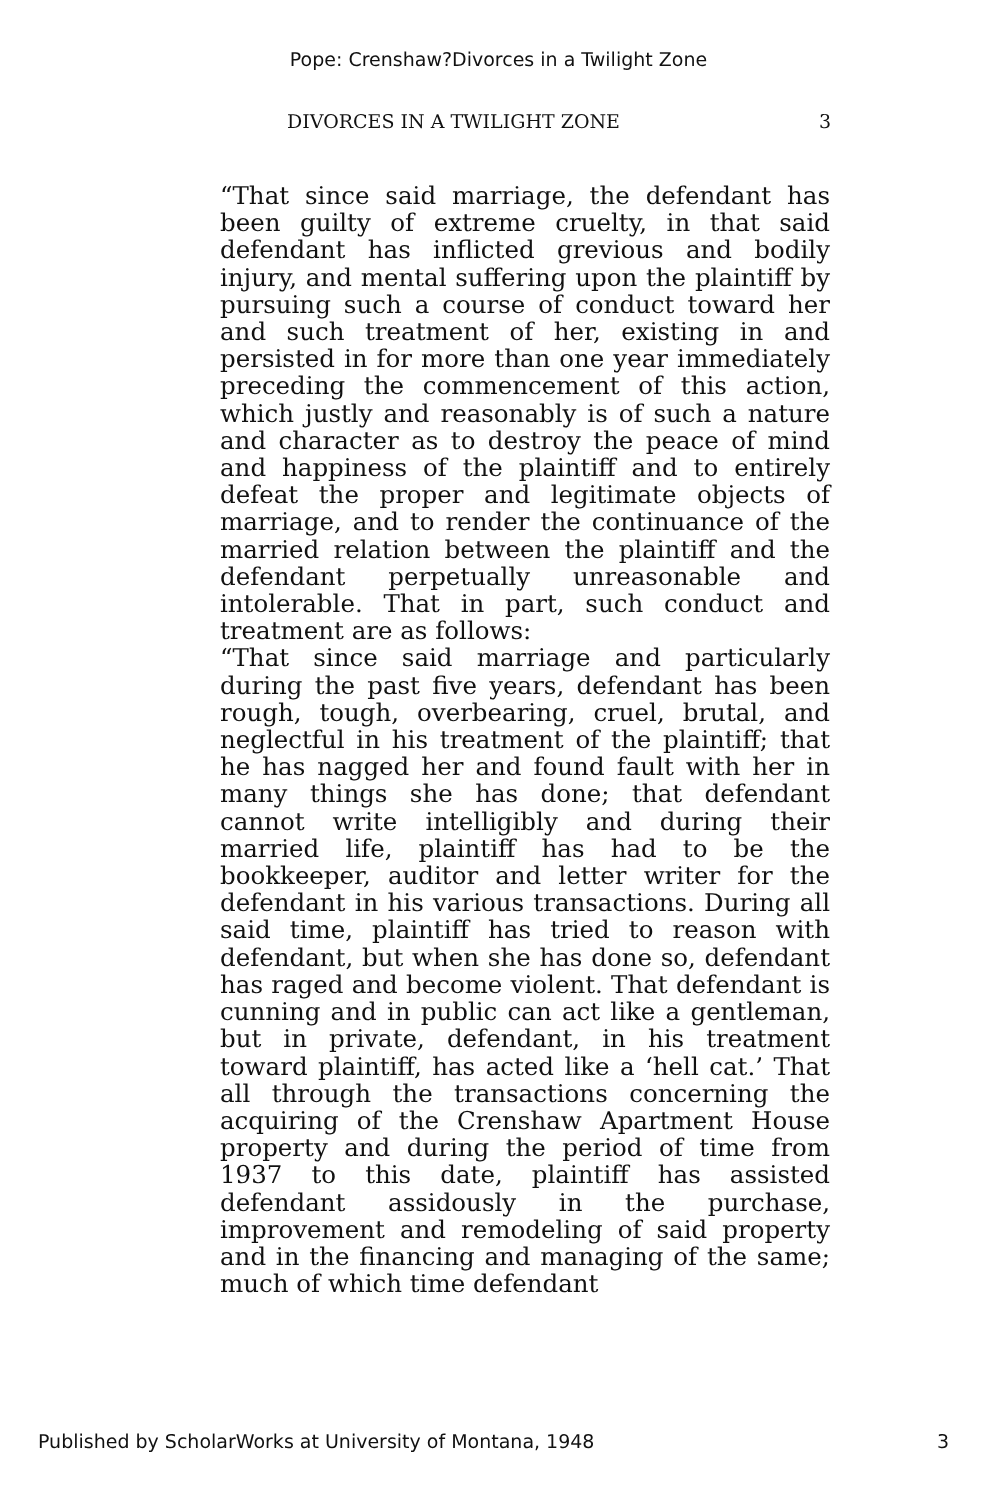Pope: Crenshaw?Divorces in a Twilight Zone
DIVORCES IN A TWILIGHT ZONE 3
“That since said marriage, the defendant has been guilty of extreme cruelty, in that said defendant has inflicted grevious and bodily injury, and mental suffering upon the plaintiff by pursuing such a course of conduct toward her and such treatment of her, existing in and persisted in for more than one year immediately preceding the commencement of this action, which justly and reasonably is of such a nature and character as to destroy the peace of mind and happiness of the plaintiff and to entirely defeat the proper and legitimate objects of marriage, and to render the continuance of the married relation between the plaintiff and the defendant perpetually unreasonable and intolerable. That in part, such conduct and treatment are as follows:
“That since said marriage and particularly during the past five years, defendant has been rough, tough, overbearing, cruel, brutal, and neglectful in his treatment of the plaintiff; that he has nagged her and found fault with her in many things she has done; that defendant cannot write intelligibly and during their married life, plaintiff has had to be the bookkeeper, auditor and letter writer for the defendant in his various transactions. During all said time, plaintiff has tried to reason with defendant, but when she has done so, defendant has raged and become violent. That defendant is cunning and in public can act like a gentleman, but in private, defendant, in his treatment toward plaintiff, has acted like a ‘hell cat.’ That all through the transactions concerning the acquiring of the Crenshaw Apartment House property and during the period of time from 1937 to this date, plaintiff has assisted defendant assidously in the purchase, improvement and remodeling of said property and in the financing and managing of the same; much of which time defendant
Published by ScholarWorks at University of Montana, 1948 3